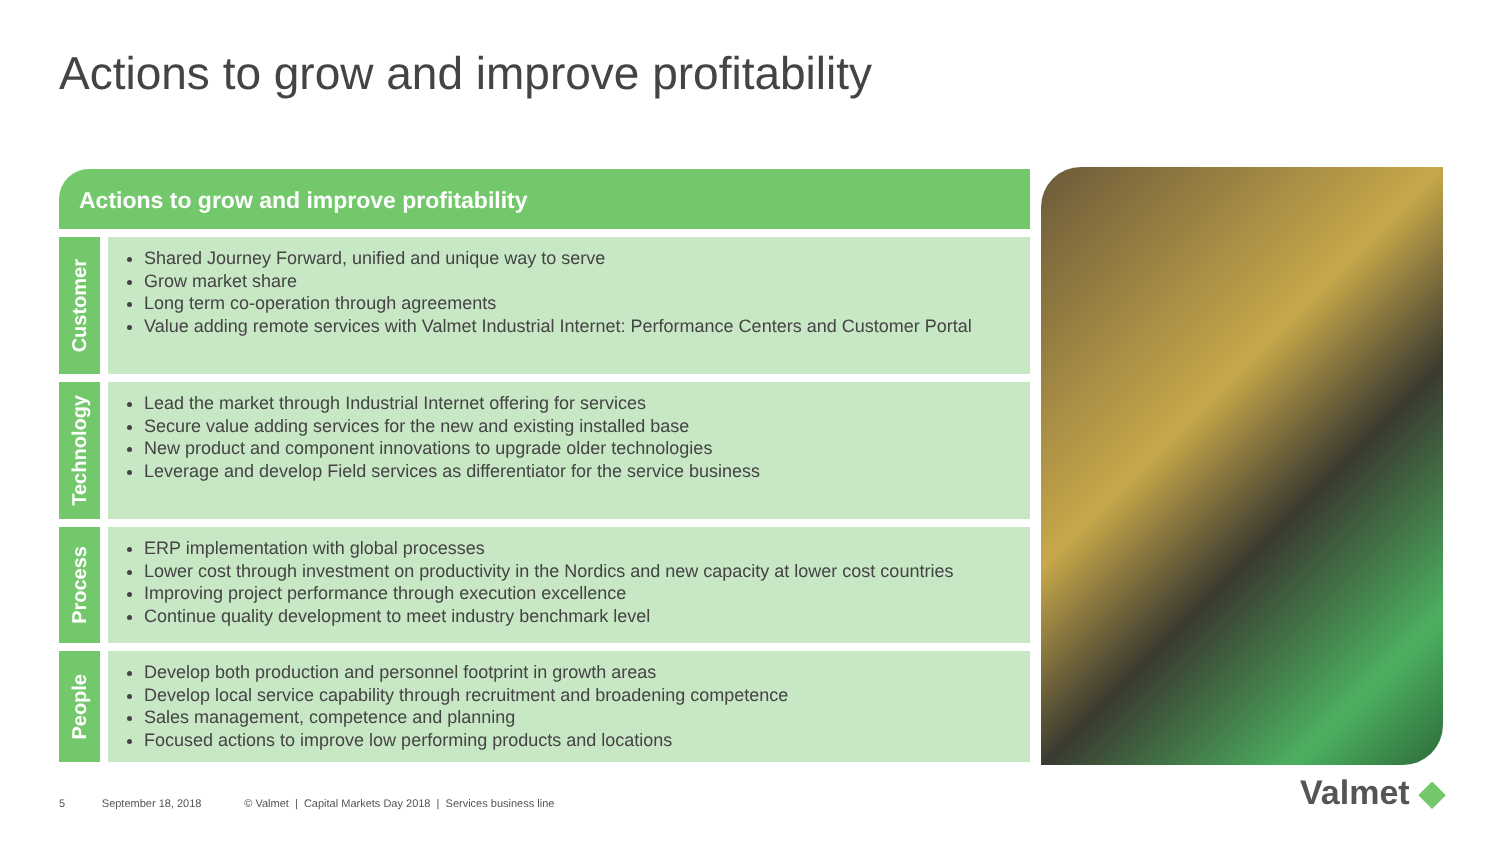Actions to grow and improve profitability
Actions to grow and improve profitability
Customer
Shared Journey Forward, unified and unique way to serve
Grow market share
Long term co-operation through agreements
Value adding remote services with Valmet Industrial Internet: Performance Centers and Customer Portal
Technology
Lead the market through Industrial Internet offering for services
Secure value adding services for the new and existing installed base
New product and component innovations to upgrade older technologies
Leverage and develop Field services as differentiator for the service business
Process
ERP implementation with global processes
Lower cost through investment on productivity in the Nordics and new capacity at lower cost countries
Improving project performance through execution excellence
Continue quality development to meet industry benchmark level
People
Develop both production and personnel footprint in growth areas
Develop local service capability through recruitment and broadening competence
Sales management, competence and planning
Focused actions to improve low performing products and locations
5 September 18, 2018 © Valmet | Capital Markets Day 2018 | Services business line
Valmet ◆